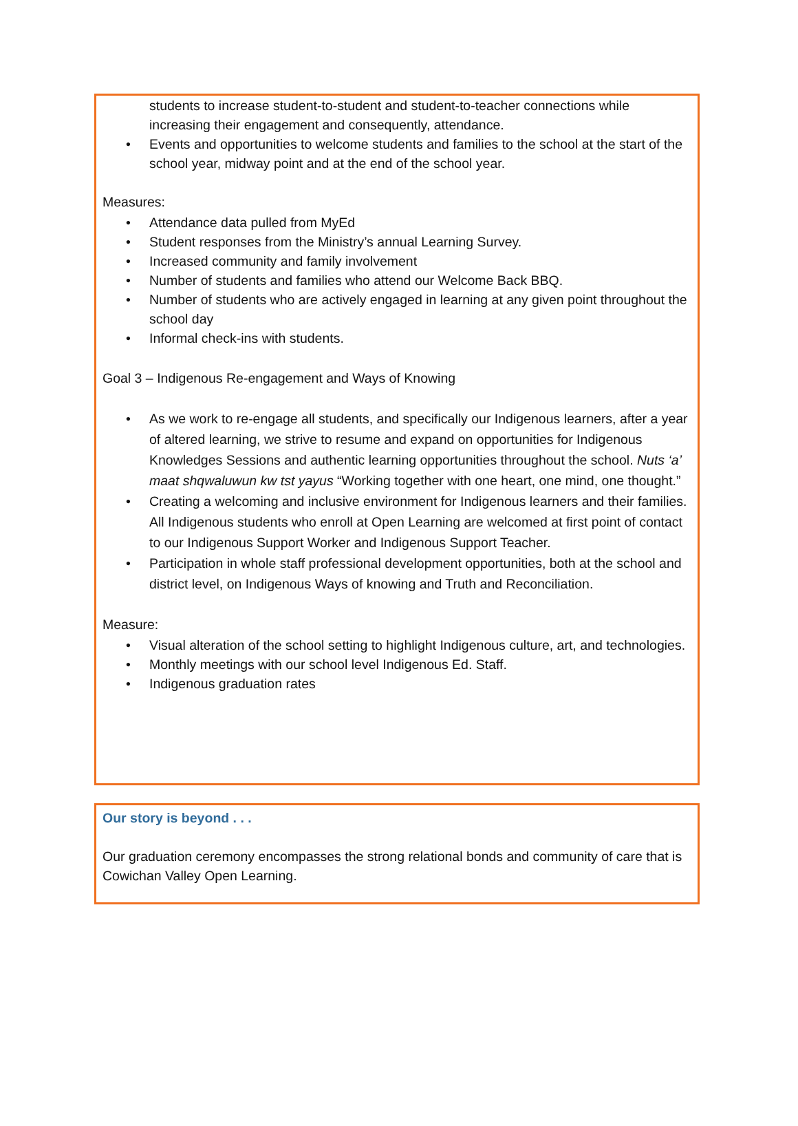students to increase student-to-student and student-to-teacher connections while increasing their engagement and consequently, attendance.
• Events and opportunities to welcome students and families to the school at the start of the school year, midway point and at the end of the school year.
Measures:
• Attendance data pulled from MyEd
• Student responses from the Ministry’s annual Learning Survey.
• Increased community and family involvement
• Number of students and families who attend our Welcome Back BBQ.
• Number of students who are actively engaged in learning at any given point throughout the school day
• Informal check-ins with students.
Goal 3 – Indigenous Re-engagement and Ways of Knowing
• As we work to re-engage all students, and specifically our Indigenous learners, after a year of altered learning, we strive to resume and expand on opportunities for Indigenous Knowledges Sessions and authentic learning opportunities throughout the school. Nuts ‘a’ maat shqwaluwun kw tst yayus “Working together with one heart, one mind, one thought.”
• Creating a welcoming and inclusive environment for Indigenous learners and their families. All Indigenous students who enroll at Open Learning are welcomed at first point of contact to our Indigenous Support Worker and Indigenous Support Teacher.
• Participation in whole staff professional development opportunities, both at the school and district level, on Indigenous Ways of knowing and Truth and Reconciliation.
Measure:
• Visual alteration of the school setting to highlight Indigenous culture, art, and technologies.
• Monthly meetings with our school level Indigenous Ed. Staff.
• Indigenous graduation rates
Our story is beyond . . .
Our graduation ceremony encompasses the strong relational bonds and community of care that is Cowichan Valley Open Learning.